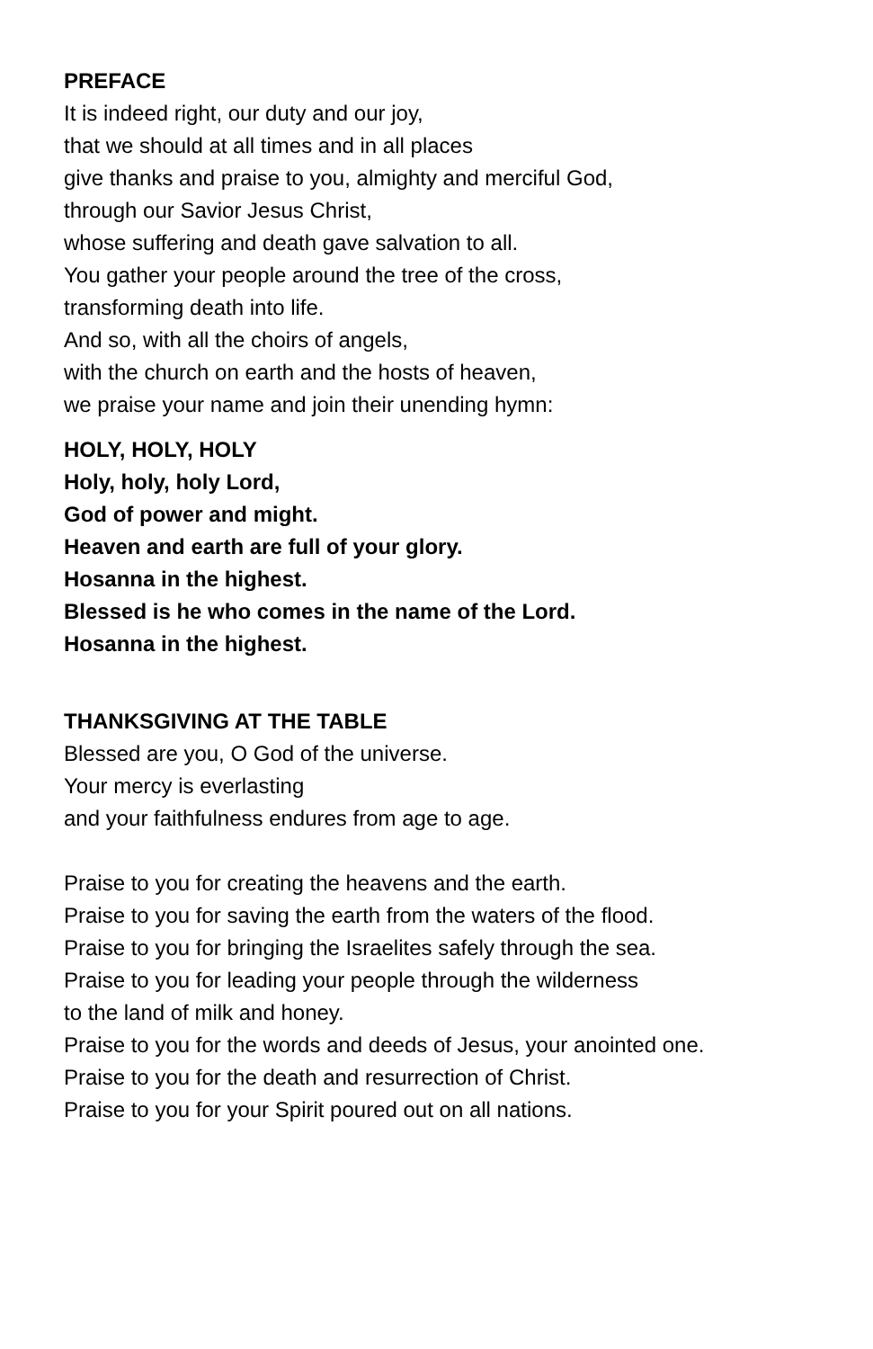PREFACE
It is indeed right, our duty and our joy,
that we should at all times and in all places
give thanks and praise to you, almighty and merciful God,
through our Savior Jesus Christ,
whose suffering and death gave salvation to all.
You gather your people around the tree of the cross,
transforming death into life.
And so, with all the choirs of angels,
with the church on earth and the hosts of heaven,
we praise your name and join their unending hymn:
HOLY, HOLY, HOLY
Holy, holy, holy Lord,
God of power and might.
Heaven and earth are full of your glory.
Hosanna in the highest.
Blessed is he who comes in the name of the Lord.
Hosanna in the highest.
THANKSGIVING AT THE TABLE
Blessed are you, O God of the universe.
Your mercy is everlasting
and your faithfulness endures from age to age.
Praise to you for creating the heavens and the earth.
Praise to you for saving the earth from the waters of the flood.
Praise to you for bringing the Israelites safely through the sea.
Praise to you for leading your people through the wilderness
to the land of milk and honey.
Praise to you for the words and deeds of Jesus, your anointed one.
Praise to you for the death and resurrection of Christ.
Praise to you for your Spirit poured out on all nations.